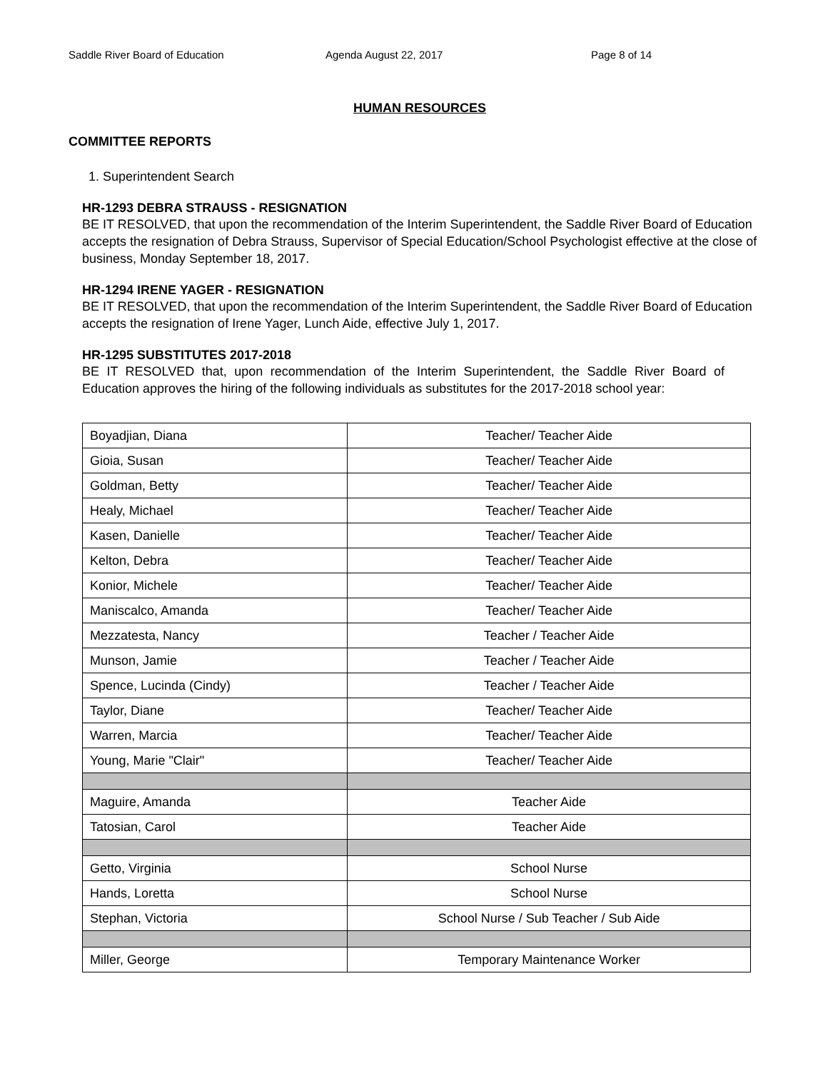Saddle River Board of Education Agenda August 22, 2017 Page 8 of 14
HUMAN RESOURCES
COMMITTEE REPORTS
1. Superintendent Search
HR-1293 DEBRA STRAUSS - RESIGNATION
BE IT RESOLVED, that upon the recommendation of the Interim Superintendent, the Saddle River Board of Education accepts the resignation of Debra Strauss, Supervisor of Special Education/School Psychologist effective at the close of business, Monday September 18, 2017.
HR-1294 IRENE YAGER - RESIGNATION
BE IT RESOLVED, that upon the recommendation of the Interim Superintendent, the Saddle River Board of Education accepts the resignation of Irene Yager, Lunch Aide, effective July 1, 2017.
HR-1295 SUBSTITUTES 2017-2018
BE IT RESOLVED that, upon recommendation of the Interim Superintendent, the Saddle River Board of Education approves the hiring of the following individuals as substitutes for the 2017-2018 school year:
| Boyadjian, Diana | Teacher/ Teacher Aide |
| Gioia, Susan | Teacher/ Teacher Aide |
| Goldman, Betty | Teacher/ Teacher Aide |
| Healy, Michael | Teacher/ Teacher Aide |
| Kasen, Danielle | Teacher/ Teacher Aide |
| Kelton, Debra | Teacher/ Teacher Aide |
| Konior, Michele | Teacher/ Teacher Aide |
| Maniscalco, Amanda | Teacher/ Teacher Aide |
| Mezzatesta, Nancy | Teacher / Teacher Aide |
| Munson, Jamie | Teacher / Teacher Aide |
| Spence, Lucinda (Cindy) | Teacher / Teacher Aide |
| Taylor, Diane | Teacher/ Teacher Aide |
| Warren, Marcia | Teacher/ Teacher Aide |
| Young, Marie "Clair" | Teacher/ Teacher Aide |
| Maguire, Amanda | Teacher Aide |
| Tatosian, Carol | Teacher Aide |
| Getto, Virginia | School Nurse |
| Hands, Loretta | School Nurse |
| Stephan, Victoria | School Nurse / Sub Teacher / Sub Aide |
| Miller, George | Temporary Maintenance Worker |